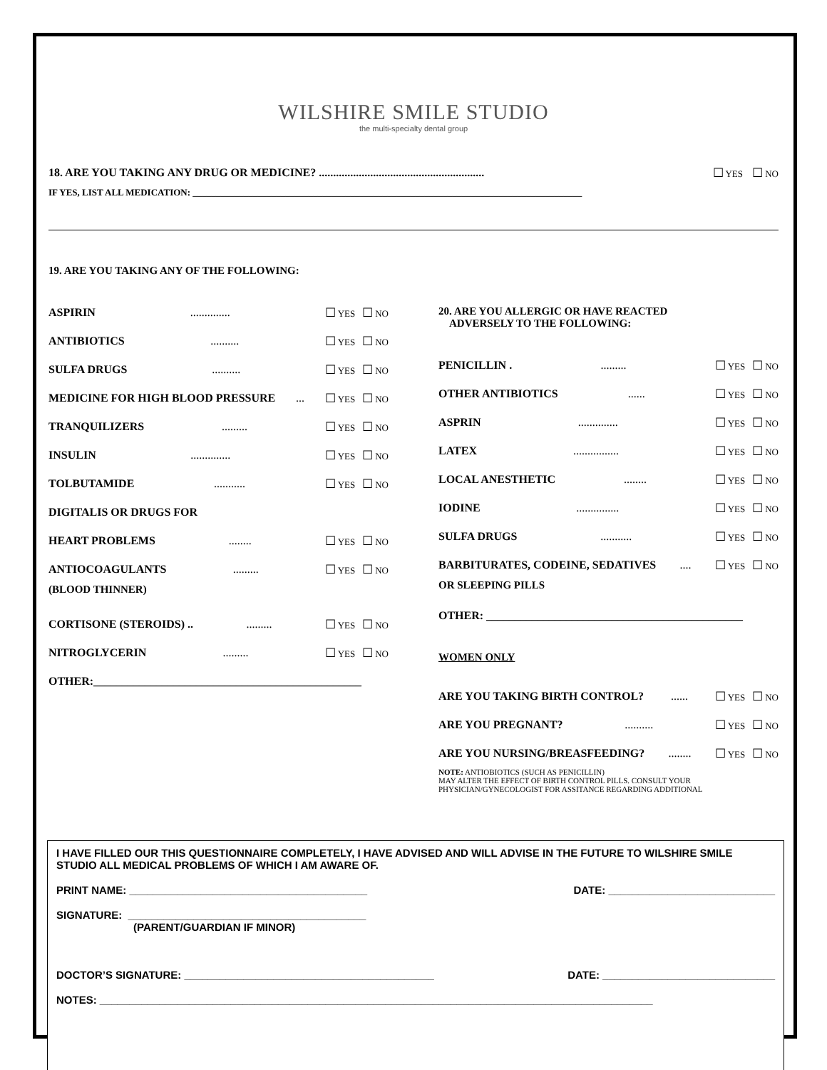WILSHIRE SMILE STUDIO
the multi-specialty dental group
18. ARE YOU TAKING ANY DRUG OR MEDICINE? .......................................................... ☐ YES ☐ NO
IF YES, LIST ALL MEDICATION: ____________________________________________________________________________________
19. ARE YOU TAKING ANY OF THE FOLLOWING:
ASPIRIN.............. ☐ YES ☐ NO
ANTIBIOTICS.......... ☐ YES ☐ NO
SULFA DRUGS.......... ☐ YES ☐ NO
MEDICINE FOR HIGH BLOOD PRESSURE... ☐ YES ☐ NO
TRANQUILIZERS......... ☐ YES ☐ NO
INSULIN .............. ☐ YES ☐ NO
TOLBUTAMIDE........... ☐ YES ☐ NO
DIGITALIS OR DRUGS FOR
HEART PROBLEMS ........ ☐ YES ☐ NO
ANTIOCOAGULANTS......... ☐ YES ☐ NO
(BLOOD THINNER)
CORTISONE (STEROIDS) .. ......... ☐ YES ☐ NO
NITROGLYCERIN......... ☐ YES ☐ NO
OTHER:_______________________________________________
20. ARE YOU ALLERGIC OR HAVE REACTED
ADVERSELY TO THE FOLLOWING:
PENICILLIN .......... ☐ YES ☐ NO
OTHER ANTIBIOTICS ...... ☐ YES ☐ NO
ASPRIN .............. ☐ YES ☐ NO
LATEX................ ☐ YES ☐ NO
LOCAL ANESTHETIC........ ☐ YES ☐ NO
IODINE............... ☐ YES ☐ NO
SULFA DRUGS........... ☐ YES ☐ NO
BARBITURATES, CODEINE, SEDATIVES .... ☐ YES ☐ NO
OR SLEEPING PILLS
OTHER: _____________________________________________
WOMEN ONLY
ARE YOU TAKING BIRTH CONTROL? ...... ☐ YES ☐ NO
ARE YOU PREGNANT? .......... ☐ YES ☐ NO
ARE YOU NURSING/BREASFEEDING? ........ ☐ YES ☐ NO
NOTE: ANTIOBIOTICS (SUCH AS PENICILLIN)
MAY ALTER THE EFFECT OF BIRTH CONTROL PILLS. CONSULT YOUR
PHYSICIAN/GYNECOLOGIST FOR ASSITANCE REGARDING ADDITIONAL
I HAVE FILLED OUR THIS QUESTIONNAIRE COMPLETELY, I HAVE ADVISED AND WILL ADVISE IN THE FUTURE TO WILSHIRE SMILE STUDIO ALL MEDICAL PROBLEMS OF WHICH I AM AWARE OF.
PRINT NAME: ________________________________________ DATE: ____________________________
SIGNATURE: ________________________________________
(PARENT/GUARDIAN IF MINOR)
DOCTOR’S SIGNATURE: __________________________________________ DATE: _____________________________
NOTES: _____________________________________________________________________________________________